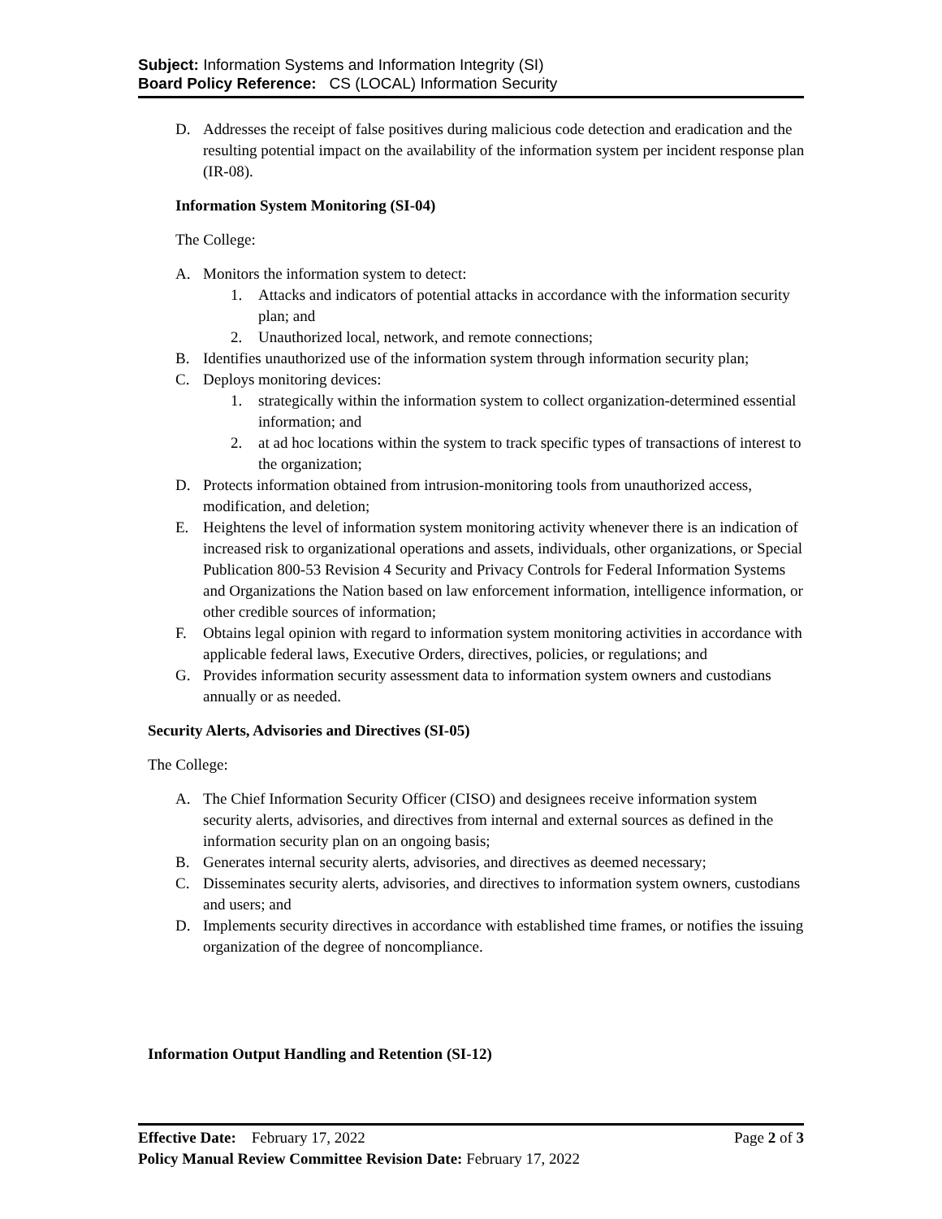Subject: Information Systems and Information Integrity (SI)
Board Policy Reference: CS (LOCAL) Information Security
D. Addresses the receipt of false positives during malicious code detection and eradication and the resulting potential impact on the availability of the information system per incident response plan (IR-08).
Information System Monitoring (SI-04)
The College:
A. Monitors the information system to detect:
1. Attacks and indicators of potential attacks in accordance with the information security plan; and
2. Unauthorized local, network, and remote connections;
B. Identifies unauthorized use of the information system through information security plan;
C. Deploys monitoring devices:
1. strategically within the information system to collect organization-determined essential information; and
2. at ad hoc locations within the system to track specific types of transactions of interest to the organization;
D. Protects information obtained from intrusion-monitoring tools from unauthorized access, modification, and deletion;
E. Heightens the level of information system monitoring activity whenever there is an indication of increased risk to organizational operations and assets, individuals, other organizations, or Special Publication 800-53 Revision 4 Security and Privacy Controls for Federal Information Systems and Organizations the Nation based on law enforcement information, intelligence information, or other credible sources of information;
F. Obtains legal opinion with regard to information system monitoring activities in accordance with applicable federal laws, Executive Orders, directives, policies, or regulations; and
G. Provides information security assessment data to information system owners and custodians annually or as needed.
Security Alerts, Advisories and Directives (SI-05)
The College:
A. The Chief Information Security Officer (CISO) and designees receive information system security alerts, advisories, and directives from internal and external sources as defined in the information security plan on an ongoing basis;
B. Generates internal security alerts, advisories, and directives as deemed necessary;
C. Disseminates security alerts, advisories, and directives to information system owners, custodians and users; and
D. Implements security directives in accordance with established time frames, or notifies the issuing organization of the degree of noncompliance.
Information Output Handling and Retention (SI-12)
Effective Date: February 17, 2022 Page 2 of 3
Policy Manual Review Committee Revision Date: February 17, 2022